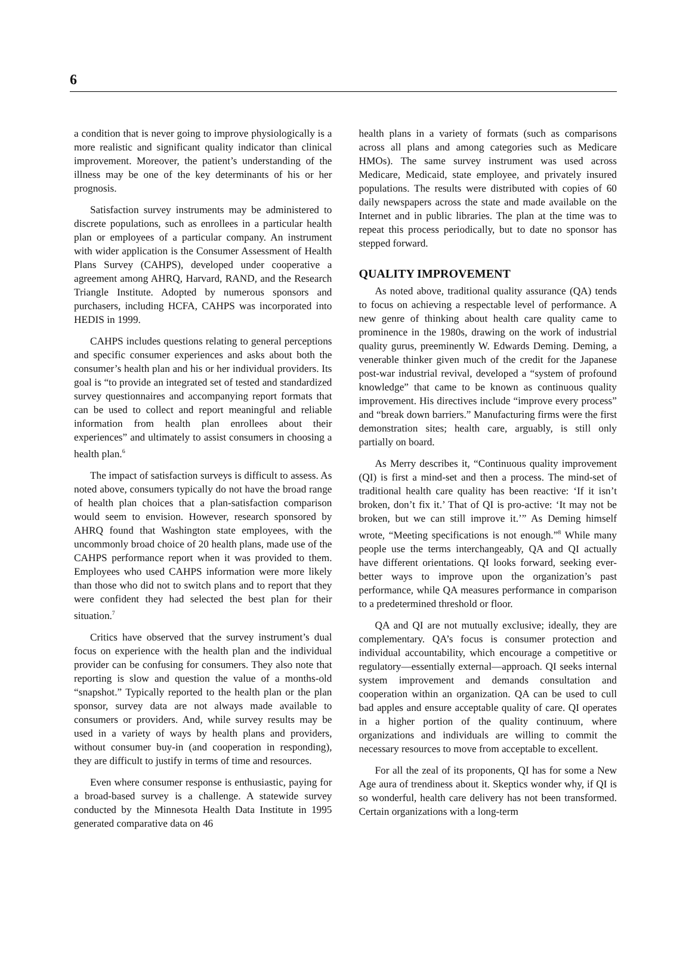6
a condition that is never going to improve physiologically is a more realistic and significant quality indicator than clinical improvement. Moreover, the patient’s understanding of the illness may be one of the key determinants of his or her prognosis.
Satisfaction survey instruments may be administered to discrete populations, such as enrollees in a particular health plan or employees of a particular company. An instrument with wider application is the Consumer Assessment of Health Plans Survey (CAHPS), developed under cooperative a agreement among AHRQ, Harvard, RAND, and the Research Triangle Institute. Adopted by numerous sponsors and purchasers, including HCFA, CAHPS was incorporated into HEDIS in 1999.
CAHPS includes questions relating to general perceptions and specific consumer experiences and asks about both the consumer’s health plan and his or her individual providers. Its goal is “to provide an integrated set of tested and standardized survey questionnaires and accompanying report formats that can be used to collect and report meaningful and reliable information from health plan enrollees about their experiences” and ultimately to assist consumers in choosing a health plan.<sup>6</sup>
The impact of satisfaction surveys is difficult to assess. As noted above, consumers typically do not have the broad range of health plan choices that a plan-satisfaction comparison would seem to envision. However, research sponsored by AHRQ found that Washington state employees, with the uncommonly broad choice of 20 health plans, made use of the CAHPS performance report when it was provided to them. Employees who used CAHPS information were more likely than those who did not to switch plans and to report that they were confident they had selected the best plan for their situation.<sup>7</sup>
Critics have observed that the survey instrument’s dual focus on experience with the health plan and the individual provider can be confusing for consumers. They also note that reporting is slow and question the value of a months-old “snapshot.” Typically reported to the health plan or the plan sponsor, survey data are not always made available to consumers or providers. And, while survey results may be used in a variety of ways by health plans and providers, without consumer buy-in (and cooperation in responding), they are difficult to justify in terms of time and resources.
Even where consumer response is enthusiastic, paying for a broad-based survey is a challenge. A statewide survey conducted by the Minnesota Health Data Institute in 1995 generated comparative data on 46
health plans in a variety of formats (such as comparisons across all plans and among categories such as Medicare HMOs). The same survey instrument was used across Medicare, Medicaid, state employee, and privately insured populations. The results were distributed with copies of 60 daily newspapers across the state and made available on the Internet and in public libraries. The plan at the time was to repeat this process periodically, but to date no sponsor has stepped forward.
QUALITY IMPROVEMENT
As noted above, traditional quality assurance (QA) tends to focus on achieving a respectable level of performance. A new genre of thinking about health care quality came to prominence in the 1980s, drawing on the work of industrial quality gurus, preeminently W. Edwards Deming. Deming, a venerable thinker given much of the credit for the Japanese post-war industrial revival, developed a “system of profound knowledge” that came to be known as continuous quality improvement. His directives include “improve every process” and “break down barriers.” Manufacturing firms were the first demonstration sites; health care, arguably, is still only partially on board.
As Merry describes it, “Continuous quality improvement (QI) is first a mind-set and then a process. The mind-set of traditional health care quality has been reactive: ‘If it isn’t broken, don’t fix it.’ That of QI is pro-active: ‘It may not be broken, but we can still improve it.’” As Deming himself wrote, “Meeting specifications is not enough.”<sup>8</sup> While many people use the terms interchangeably, QA and QI actually have different orientations. QI looks forward, seeking ever-better ways to improve upon the organization’s past performance, while QA measures performance in comparison to a predetermined threshold or floor.
QA and QI are not mutually exclusive; ideally, they are complementary. QA’s focus is consumer protection and individual accountability, which encourage a competitive or regulatory—essentially external—approach. QI seeks internal system improvement and demands consultation and cooperation within an organization. QA can be used to cull bad apples and ensure acceptable quality of care. QI operates in a higher portion of the quality continuum, where organizations and individuals are willing to commit the necessary resources to move from acceptable to excellent.
For all the zeal of its proponents, QI has for some a New Age aura of trendiness about it. Skeptics wonder why, if QI is so wonderful, health care delivery has not been transformed. Certain organizations with a long-term